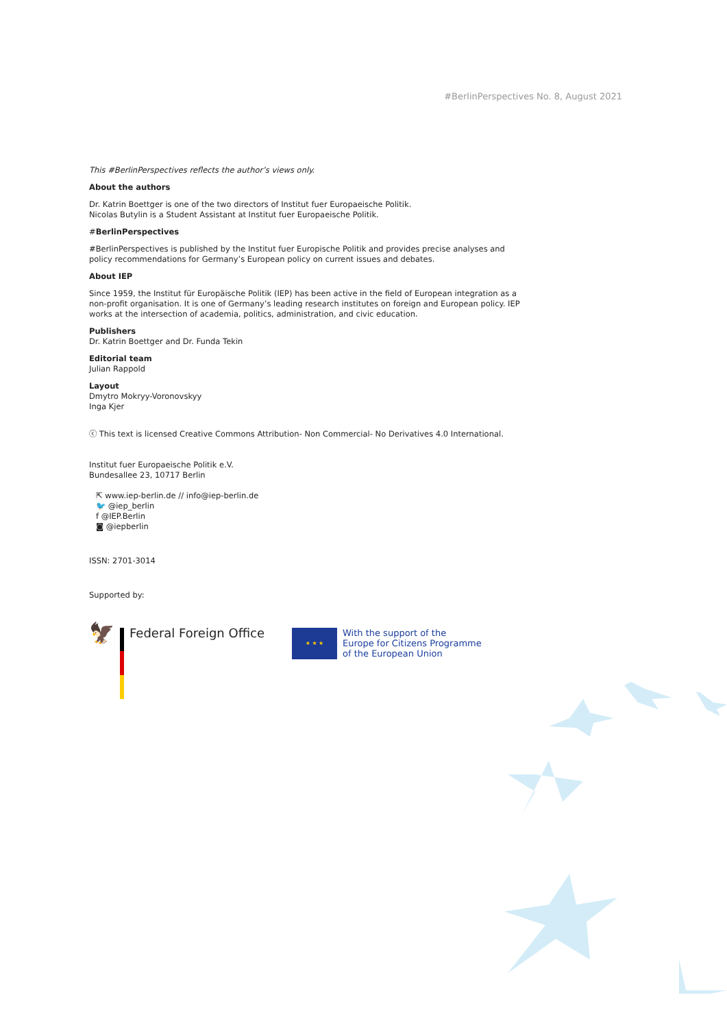#BerlinPerspectives No. 8, August 2021
This #BerlinPerspectives reflects the author’s views only.
About the authors
Dr. Katrin Boettger is one of the two directors of Institut fuer Europaeische Politik.
Nicolas Butylin is a Student Assistant at Institut fuer Europaeische Politik.
#BerlinPerspectives
#BerlinPerspectives is published by the Institut fuer Europische Politik and provides precise analyses and policy recommendations for Germany’s European policy on current issues and debates.
About IEP
Since 1959, the Institut für Europäische Politik (IEP) has been active in the field of European integration as a non-profit organisation. It is one of Germany’s leading research institutes on foreign and European policy. IEP works at the intersection of academia, politics, administration, and civic education.
Publishers
Dr. Katrin Boettger and Dr. Funda Tekin
Editorial team
Julian Rappold
Layout
Dmytro Mokryy-Voronovskyy
Inga Kjer
ⓒ This text is licensed Creative Commons Attribution- Non Commercial- No Derivatives 4.0 International.
Institut fuer Europaeische Politik e.V.
Bundesallee 23, 10717 Berlin
⇱ www.iep-berlin.de // info@iep-berlin.de
🐦 @iep_berlin
f @IEP.Berlin
◙ @iepberlin
ISSN: 2701-3014
Supported by:
🦅
Federal Foreign Office
★ ★ ★
With the support of the
Europe for Citizens Programme
of the European Union